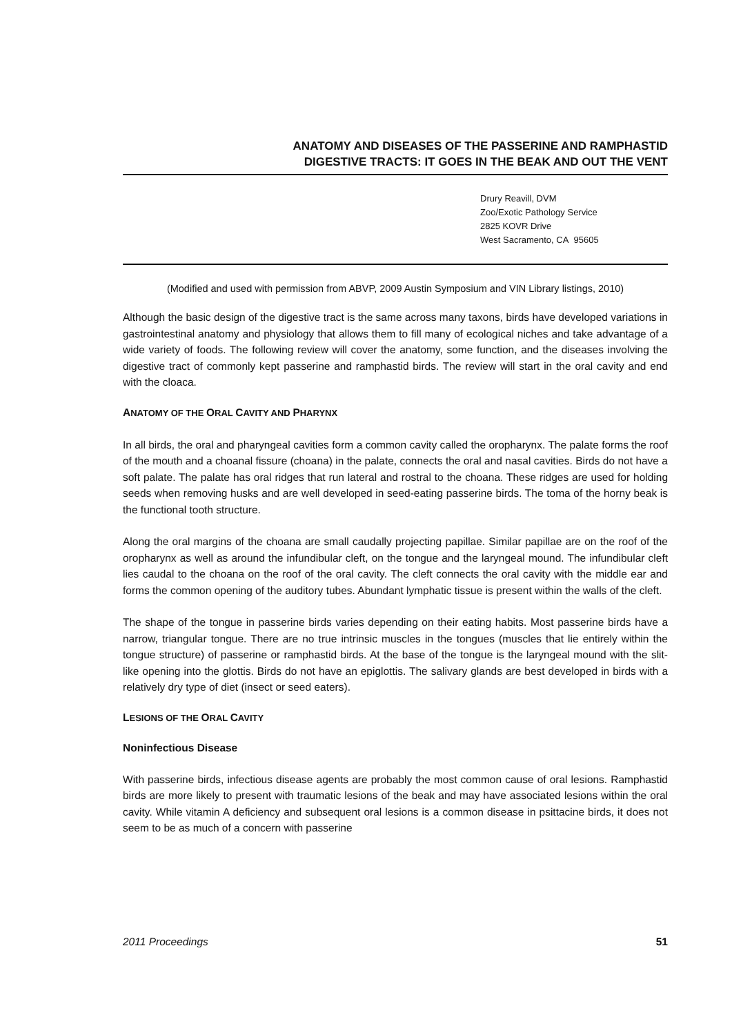ANATOMY AND DISEASES OF THE PASSERINE AND RAMPHASTID
DIGESTIVE TRACTS: IT GOES IN THE BEAK AND OUT THE VENT
Drury Reavill, DVM
Zoo/Exotic Pathology Service
2825 KOVR Drive
West Sacramento, CA 95605
(Modified and used with permission from ABVP, 2009 Austin Symposium and VIN Library listings, 2010)
Although the basic design of the digestive tract is the same across many taxons, birds have developed variations in gastrointestinal anatomy and physiology that allows them to fill many of ecological niches and take advantage of a wide variety of foods. The following review will cover the anatomy, some function, and the diseases involving the digestive tract of commonly kept passerine and ramphastid birds. The review will start in the oral cavity and end with the cloaca.
ANATOMY OF THE ORAL CAVITY AND PHARYNX
In all birds, the oral and pharyngeal cavities form a common cavity called the oropharynx. The palate forms the roof of the mouth and a choanal fissure (choana) in the palate, connects the oral and nasal cavities. Birds do not have a soft palate. The palate has oral ridges that run lateral and rostral to the choana. These ridges are used for holding seeds when removing husks and are well developed in seed-eating passerine birds. The toma of the horny beak is the functional tooth structure.
Along the oral margins of the choana are small caudally projecting papillae. Similar papillae are on the roof of the oropharynx as well as around the infundibular cleft, on the tongue and the laryngeal mound. The infundibular cleft lies caudal to the choana on the roof of the oral cavity. The cleft connects the oral cavity with the middle ear and forms the common opening of the auditory tubes. Abundant lymphatic tissue is present within the walls of the cleft.
The shape of the tongue in passerine birds varies depending on their eating habits. Most passerine birds have a narrow, triangular tongue. There are no true intrinsic muscles in the tongues (muscles that lie entirely within the tongue structure) of passerine or ramphastid birds. At the base of the tongue is the laryngeal mound with the slit-like opening into the glottis. Birds do not have an epiglottis. The salivary glands are best developed in birds with a relatively dry type of diet (insect or seed eaters).
LESIONS OF THE ORAL CAVITY
Noninfectious Disease
With passerine birds, infectious disease agents are probably the most common cause of oral lesions. Ramphastid birds are more likely to present with traumatic lesions of the beak and may have associated lesions within the oral cavity. While vitamin A deficiency and subsequent oral lesions is a common disease in psittacine birds, it does not seem to be as much of a concern with passerine
2011 Proceedings 51